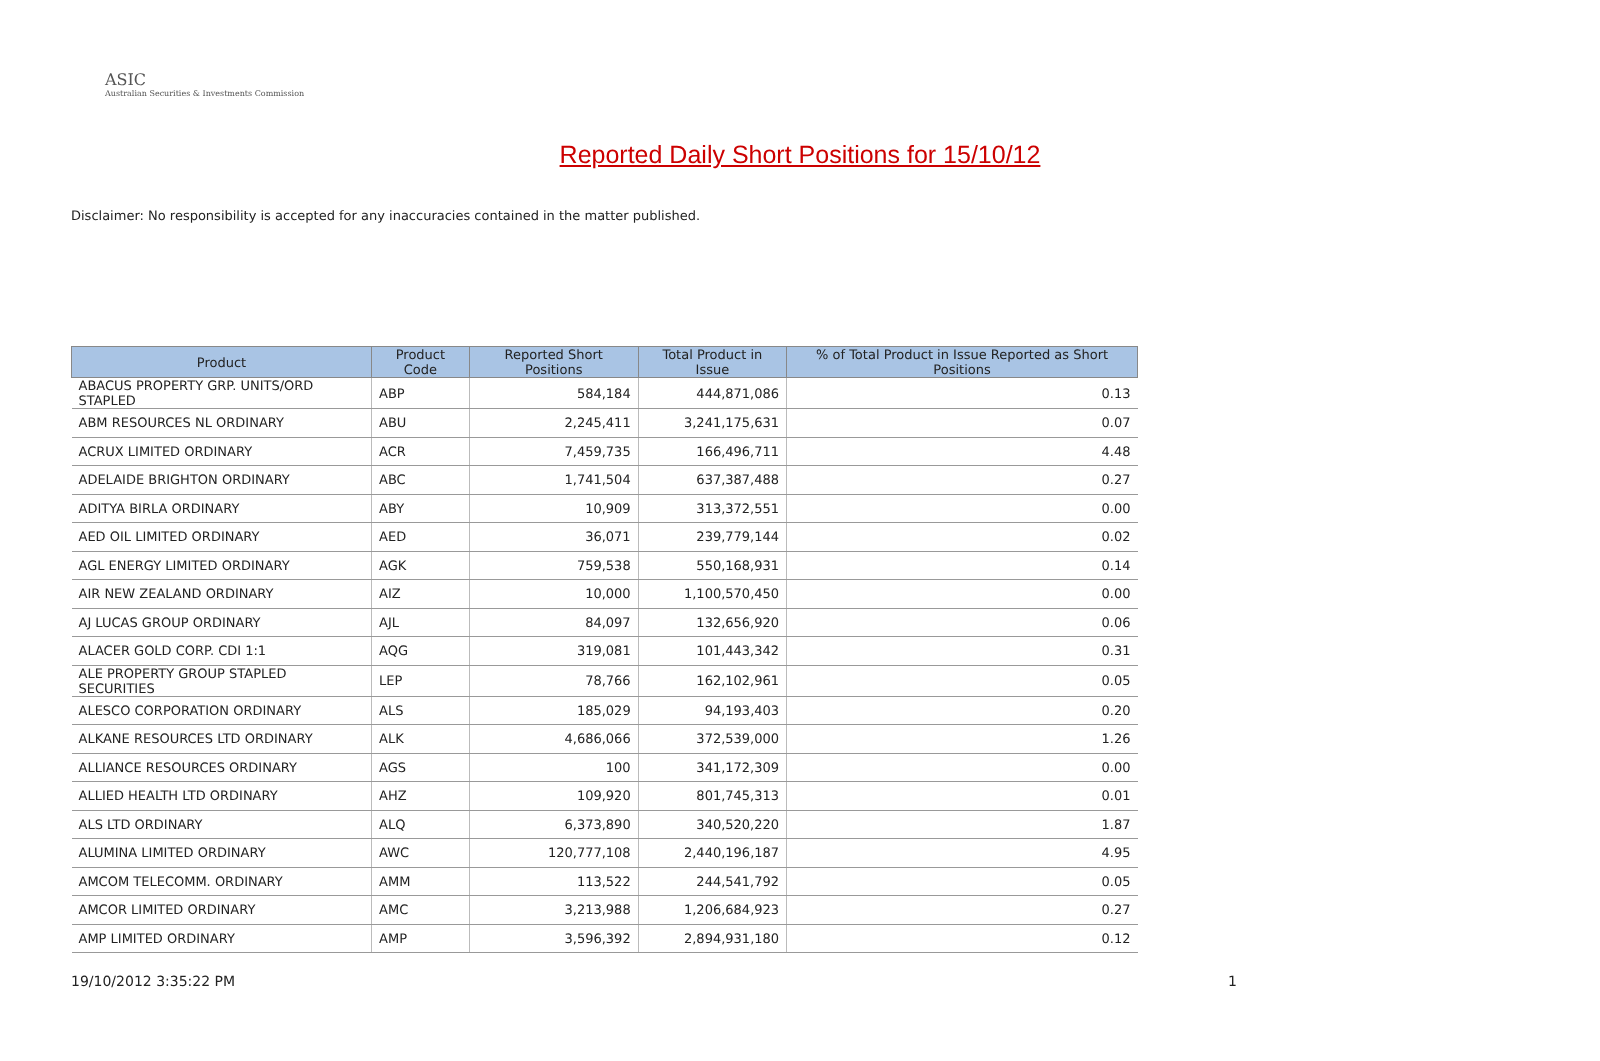ASIC
Australian Securities & Investments Commission
Reported Daily Short Positions for 15/10/12
Disclaimer: No responsibility is accepted for any inaccuracies contained in the matter published.
| Product | Product Code | Reported Short Positions | Total Product in Issue | % of Total Product in Issue Reported as Short Positions |
| --- | --- | --- | --- | --- |
| ABACUS PROPERTY GRP. UNITS/ORD STAPLED | ABP | 584,184 | 444,871,086 | 0.13 |
| ABM RESOURCES NL ORDINARY | ABU | 2,245,411 | 3,241,175,631 | 0.07 |
| ACRUX LIMITED ORDINARY | ACR | 7,459,735 | 166,496,711 | 4.48 |
| ADELAIDE BRIGHTON ORDINARY | ABC | 1,741,504 | 637,387,488 | 0.27 |
| ADITYA BIRLA ORDINARY | ABY | 10,909 | 313,372,551 | 0.00 |
| AED OIL LIMITED ORDINARY | AED | 36,071 | 239,779,144 | 0.02 |
| AGL ENERGY LIMITED ORDINARY | AGK | 759,538 | 550,168,931 | 0.14 |
| AIR NEW ZEALAND ORDINARY | AIZ | 10,000 | 1,100,570,450 | 0.00 |
| AJ LUCAS GROUP ORDINARY | AJL | 84,097 | 132,656,920 | 0.06 |
| ALACER GOLD CORP. CDI 1:1 | AQG | 319,081 | 101,443,342 | 0.31 |
| ALE PROPERTY GROUP STAPLED SECURITIES | LEP | 78,766 | 162,102,961 | 0.05 |
| ALESCO CORPORATION ORDINARY | ALS | 185,029 | 94,193,403 | 0.20 |
| ALKANE RESOURCES LTD ORDINARY | ALK | 4,686,066 | 372,539,000 | 1.26 |
| ALLIANCE RESOURCES ORDINARY | AGS | 100 | 341,172,309 | 0.00 |
| ALLIED HEALTH LTD ORDINARY | AHZ | 109,920 | 801,745,313 | 0.01 |
| ALS LTD ORDINARY | ALQ | 6,373,890 | 340,520,220 | 1.87 |
| ALUMINA LIMITED ORDINARY | AWC | 120,777,108 | 2,440,196,187 | 4.95 |
| AMCOM TELECOMM. ORDINARY | AMM | 113,522 | 244,541,792 | 0.05 |
| AMCOR LIMITED ORDINARY | AMC | 3,213,988 | 1,206,684,923 | 0.27 |
| AMP LIMITED ORDINARY | AMP | 3,596,392 | 2,894,931,180 | 0.12 |
19/10/2012 3:35:22 PM 1